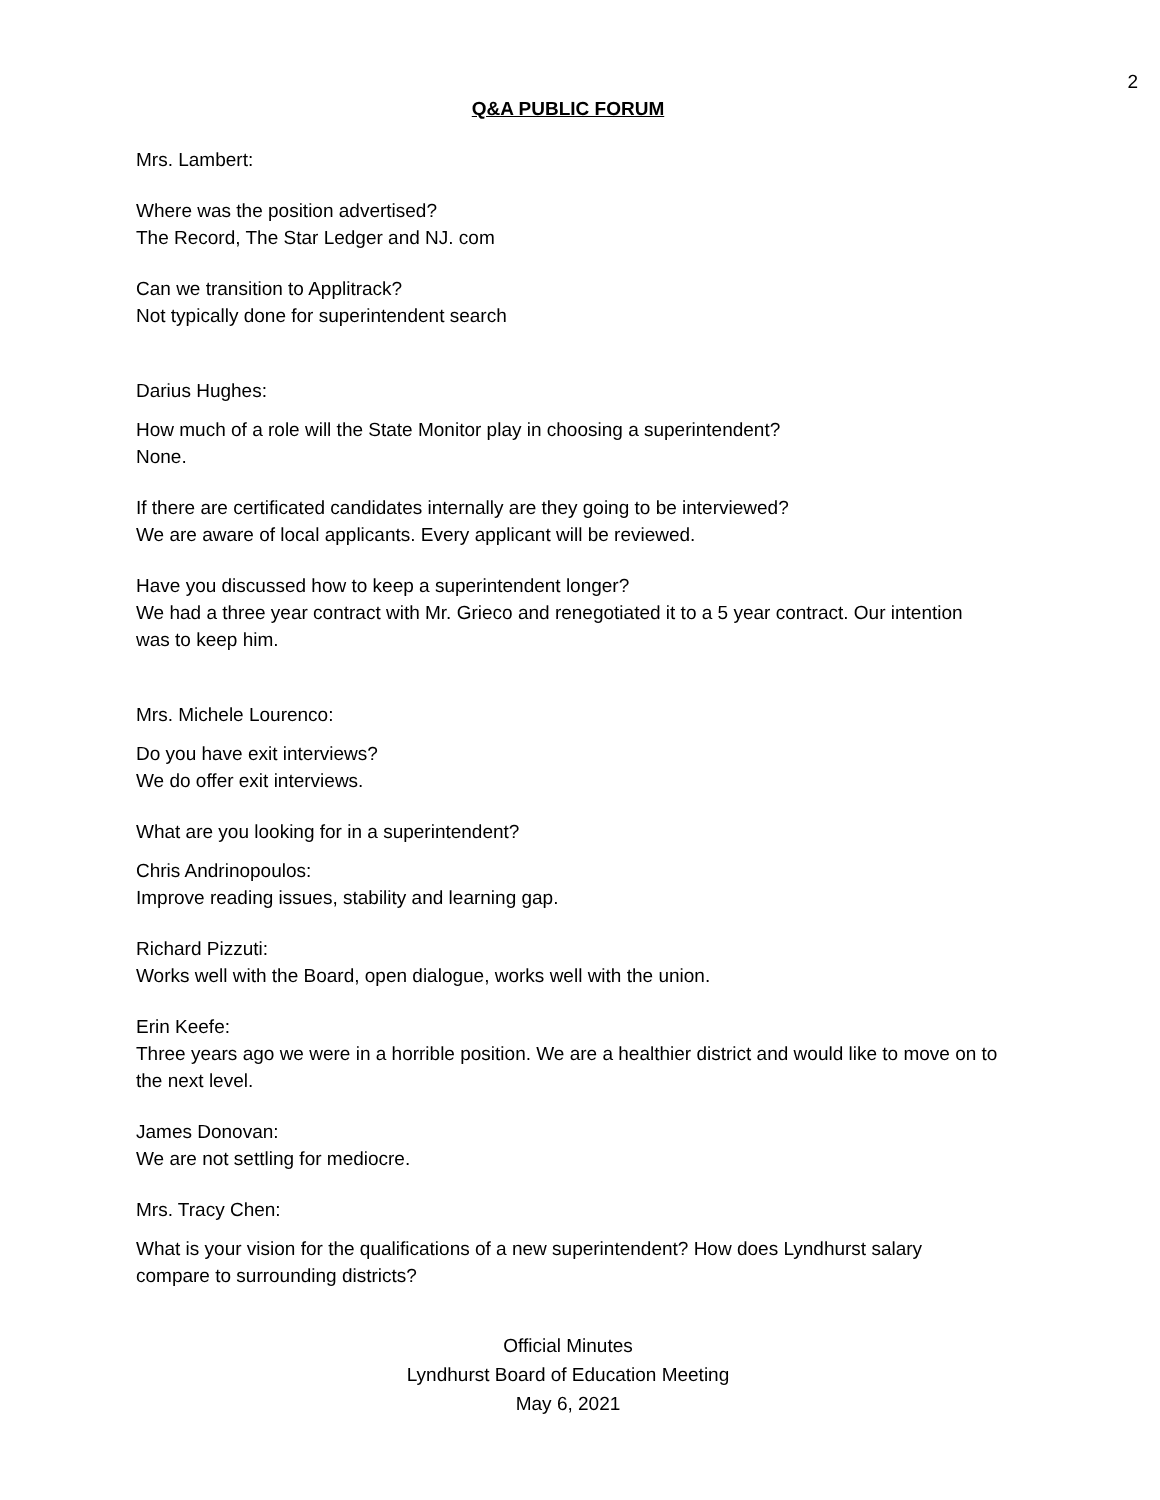2
Q&A PUBLIC FORUM
Mrs. Lambert:
Where was the position advertised?
The Record, The Star Ledger and NJ. com
Can we transition to Applitrack?
Not typically done for superintendent search
Darius Hughes:
How much of a role will the State Monitor play in choosing a superintendent?
None.
If there are certificated candidates internally are they going to be interviewed?
We are aware of local applicants. Every applicant will be reviewed.
Have you discussed how to keep a superintendent longer?
We had a three year contract with Mr. Grieco and renegotiated it to a 5 year contract. Our intention was to keep him.
Mrs. Michele Lourenco:
Do you have exit interviews?
We do offer exit interviews.
What are you looking for in a superintendent?
Chris Andrinopoulos:
Improve reading issues, stability and learning gap.
Richard Pizzuti:
Works well with the Board, open dialogue, works well with the union.
Erin Keefe:
Three years ago we were in a horrible position. We are a healthier district and would like to move on to the next level.
James Donovan:
We are not settling for mediocre.
Mrs. Tracy Chen:
What is your vision for the qualifications of a new superintendent? How does Lyndhurst salary compare to surrounding districts?
Official Minutes
Lyndhurst Board of Education Meeting
May 6, 2021